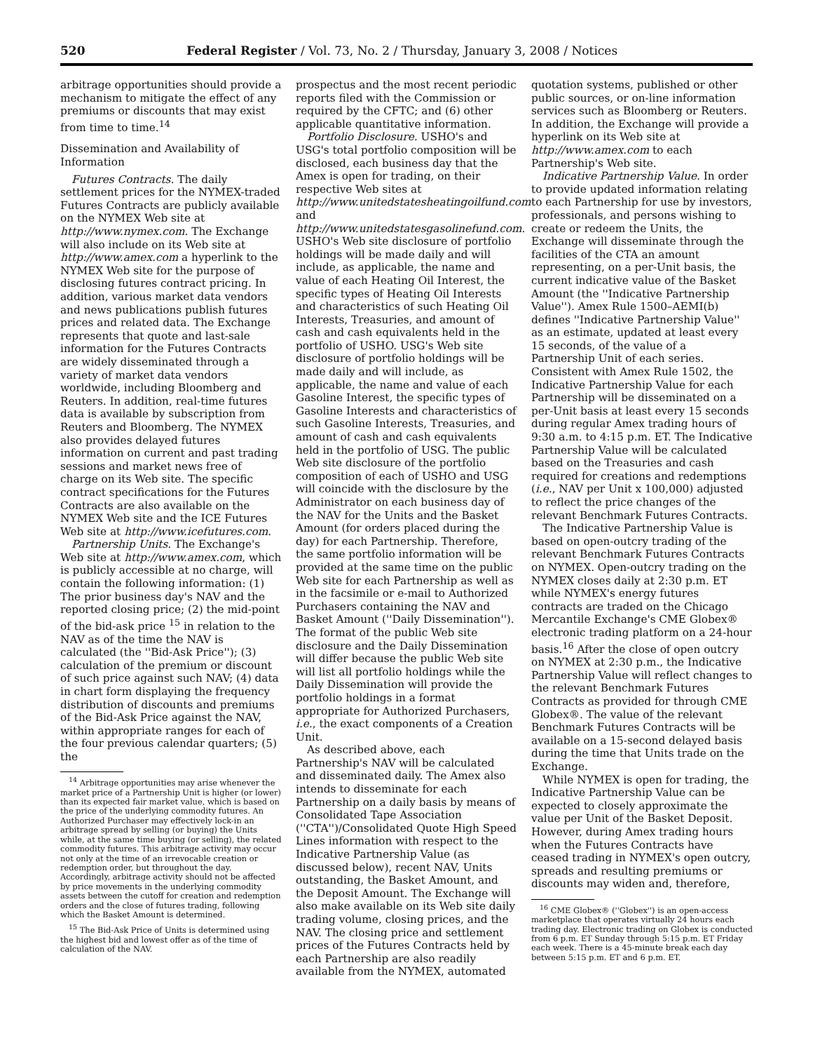520 Federal Register / Vol. 73, No. 2 / Thursday, January 3, 2008 / Notices
arbitrage opportunities should provide a mechanism to mitigate the effect of any premiums or discounts that may exist from time to time.<sup>14</sup>
Dissemination and Availability of Information
Futures Contracts. The daily settlement prices for the NYMEX-traded Futures Contracts are publicly available on the NYMEX Web site at http://www.nymex.com. The Exchange will also include on its Web site at http://www.amex.com a hyperlink to the NYMEX Web site for the purpose of disclosing futures contract pricing. In addition, various market data vendors and news publications publish futures prices and related data. The Exchange represents that quote and last-sale information for the Futures Contracts are widely disseminated through a variety of market data vendors worldwide, including Bloomberg and Reuters. In addition, real-time futures data is available by subscription from Reuters and Bloomberg. The NYMEX also provides delayed futures information on current and past trading sessions and market news free of charge on its Web site. The specific contract specifications for the Futures Contracts are also available on the NYMEX Web site and the ICE Futures Web site at http://www.icefutures.com.
Partnership Units. The Exchange's Web site at http://www.amex.com, which is publicly accessible at no charge, will contain the following information: (1) The prior business day's NAV and the reported closing price; (2) the mid-point of the bid-ask price <sup>15</sup> in relation to the NAV as of the time the NAV is calculated (the ''Bid-Ask Price''); (3) calculation of the premium or discount of such price against such NAV; (4) data in chart form displaying the frequency distribution of discounts and premiums of the Bid-Ask Price against the NAV, within appropriate ranges for each of the four previous calendar quarters; (5) the
<sup>14</sup> Arbitrage opportunities may arise whenever the market price of a Partnership Unit is higher (or lower) than its expected fair market value, which is based on the price of the underlying commodity futures. An Authorized Purchaser may effectively lock-in an arbitrage spread by selling (or buying) the Units while, at the same time buying (or selling), the related commodity futures. This arbitrage activity may occur not only at the time of an irrevocable creation or redemption order, but throughout the day. Accordingly, arbitrage activity should not be affected by price movements in the underlying commodity assets between the cutoff for creation and redemption orders and the close of futures trading, following which the Basket Amount is determined.
<sup>15</sup> The Bid-Ask Price of Units is determined using the highest bid and lowest offer as of the time of calculation of the NAV.
prospectus and the most recent periodic reports filed with the Commission or required by the CFTC; and (6) other applicable quantitative information.
Portfolio Disclosure. USHO's and USG's total portfolio composition will be disclosed, each business day that the Amex is open for trading, on their respective Web sites at http://www.unitedstatesheatingoilfund.com and http://www.unitedstatesgasolinefund.com. USHO's Web site disclosure of portfolio holdings will be made daily and will include, as applicable, the name and value of each Heating Oil Interest, the specific types of Heating Oil Interests and characteristics of such Heating Oil Interests, Treasuries, and amount of cash and cash equivalents held in the portfolio of USHO. USG's Web site disclosure of portfolio holdings will be made daily and will include, as applicable, the name and value of each Gasoline Interest, the specific types of Gasoline Interests and characteristics of such Gasoline Interests, Treasuries, and amount of cash and cash equivalents held in the portfolio of USG. The public Web site disclosure of the portfolio composition of each of USHO and USG will coincide with the disclosure by the Administrator on each business day of the NAV for the Units and the Basket Amount (for orders placed during the day) for each Partnership. Therefore, the same portfolio information will be provided at the same time on the public Web site for each Partnership as well as in the facsimile or e-mail to Authorized Purchasers containing the NAV and Basket Amount (''Daily Dissemination''). The format of the public Web site disclosure and the Daily Dissemination will differ because the public Web site will list all portfolio holdings while the Daily Dissemination will provide the portfolio holdings in a format appropriate for Authorized Purchasers, i.e., the exact components of a Creation Unit.
As described above, each Partnership's NAV will be calculated and disseminated daily. The Amex also intends to disseminate for each Partnership on a daily basis by means of Consolidated Tape Association (''CTA'')/Consolidated Quote High Speed Lines information with respect to the Indicative Partnership Value (as discussed below), recent NAV, Units outstanding, the Basket Amount, and the Deposit Amount. The Exchange will also make available on its Web site daily trading volume, closing prices, and the NAV. The closing price and settlement prices of the Futures Contracts held by each Partnership are also readily available from the NYMEX, automated
quotation systems, published or other public sources, or on-line information services such as Bloomberg or Reuters. In addition, the Exchange will provide a hyperlink on its Web site at http://www.amex.com to each Partnership's Web site.
Indicative Partnership Value. In order to provide updated information relating to each Partnership for use by investors, professionals, and persons wishing to create or redeem the Units, the Exchange will disseminate through the facilities of the CTA an amount representing, on a per-Unit basis, the current indicative value of the Basket Amount (the ''Indicative Partnership Value''). Amex Rule 1500–AEMI(b) defines ''Indicative Partnership Value'' as an estimate, updated at least every 15 seconds, of the value of a Partnership Unit of each series. Consistent with Amex Rule 1502, the Indicative Partnership Value for each Partnership will be disseminated on a per-Unit basis at least every 15 seconds during regular Amex trading hours of 9:30 a.m. to 4:15 p.m. ET. The Indicative Partnership Value will be calculated based on the Treasuries and cash required for creations and redemptions (i.e., NAV per Unit x 100,000) adjusted to reflect the price changes of the relevant Benchmark Futures Contracts.
The Indicative Partnership Value is based on open-outcry trading of the relevant Benchmark Futures Contracts on NYMEX. Open-outcry trading on the NYMEX closes daily at 2:30 p.m. ET while NYMEX's energy futures contracts are traded on the Chicago Mercantile Exchange's CME Globex® electronic trading platform on a 24-hour basis.<sup>16</sup> After the close of open outcry on NYMEX at 2:30 p.m., the Indicative Partnership Value will reflect changes to the relevant Benchmark Futures Contracts as provided for through CME Globex®. The value of the relevant Benchmark Futures Contracts will be available on a 15-second delayed basis during the time that Units trade on the Exchange.
While NYMEX is open for trading, the Indicative Partnership Value can be expected to closely approximate the value per Unit of the Basket Deposit. However, during Amex trading hours when the Futures Contracts have ceased trading in NYMEX's open outcry, spreads and resulting premiums or discounts may widen and, therefore,
<sup>16</sup> CME Globex® (''Globex'') is an open-access marketplace that operates virtually 24 hours each trading day. Electronic trading on Globex is conducted from 6 p.m. ET Sunday through 5:15 p.m. ET Friday each week. There is a 45-minute break each day between 5:15 p.m. ET and 6 p.m. ET.